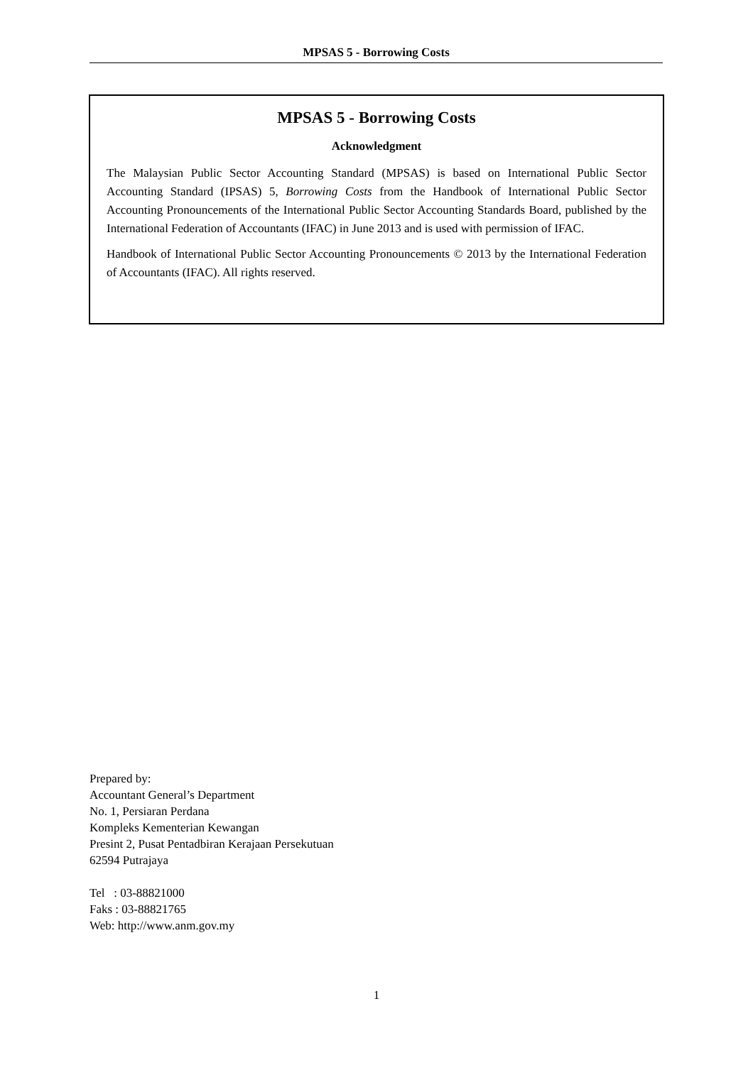MPSAS 5 - Borrowing Costs
MPSAS 5 - Borrowing Costs
Acknowledgment
The Malaysian Public Sector Accounting Standard (MPSAS) is based on International Public Sector Accounting Standard (IPSAS) 5, Borrowing Costs from the Handbook of International Public Sector Accounting Pronouncements of the International Public Sector Accounting Standards Board, published by the International Federation of Accountants (IFAC) in June 2013 and is used with permission of IFAC.
Handbook of International Public Sector Accounting Pronouncements © 2013 by the International Federation of Accountants (IFAC). All rights reserved.
Prepared by:
Accountant General’s Department
No. 1, Persiaran Perdana
Kompleks Kementerian Kewangan
Presint 2, Pusat Pentadbiran Kerajaan Persekutuan
62594 Putrajaya
Tel : 03-88821000
Faks : 03-88821765
Web: http://www.anm.gov.my
1